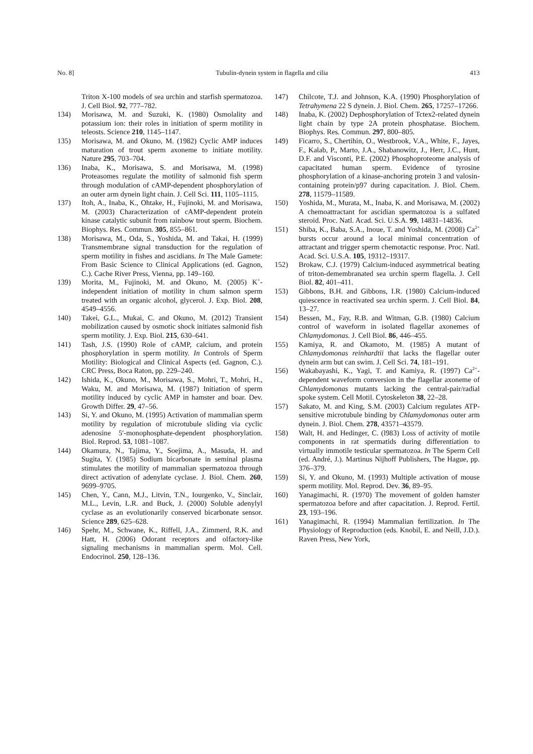No. 8] Tubulin-dynein system in flagella and cilia 413
Triton X-100 models of sea urchin and starfish spermatozoa. J. Cell Biol. 92, 777–782.
134) Morisawa, M. and Suzuki, K. (1980) Osmolality and potassium ion: their roles in initiation of sperm motility in teleosts. Science 210, 1145–1147.
135) Morisawa, M. and Okuno, M. (1982) Cyclic AMP induces maturation of trout sperm axoneme to initiate motility. Nature 295, 703–704.
136) Inaba, K., Morisawa, S. and Morisawa, M. (1998) Proteasomes regulate the motility of salmonid fish sperm through modulation of cAMP-dependent phosphorylation of an outer arm dynein light chain. J. Cell Sci. 111, 1105–1115.
137) Itoh, A., Inaba, K., Ohtake, H., Fujinoki, M. and Morisawa, M. (2003) Characterization of cAMP-dependent protein kinase catalytic subunit from rainbow trout sperm. Biochem. Biophys. Res. Commun. 305, 855–861.
138) Morisawa, M., Oda, S., Yoshida, M. and Takai, H. (1999) Transmembrane signal transduction for the regulation of sperm motility in fishes and ascidians. In The Male Gamete: From Basic Science to Clinical Applications (ed. Gagnon, C.). Cache River Press, Vienna, pp. 149–160.
139) Morita, M., Fujinoki, M. and Okuno, M. (2005) K<sup>+</sup>-independent initiation of motility in chum salmon sperm treated with an organic alcohol, glycerol. J. Exp. Biol. 208, 4549–4556.
140) Takei, G.L., Mukai, C. and Okuno, M. (2012) Transient mobilization caused by osmotic shock initiates salmonid fish sperm motility. J. Exp. Biol. 215, 630–641.
141) Tash, J.S. (1990) Role of cAMP, calcium, and protein phosphorylation in sperm motility. In Controls of Sperm Motility: Biological and Clinical Aspects (ed. Gagnon, C.). CRC Press, Boca Raton, pp. 229–240.
142) Ishida, K., Okuno, M., Morisawa, S., Mohri, T., Mohri, H., Waku, M. and Morisawa, M. (1987) Initiation of sperm motility induced by cyclic AMP in hamster and boar. Dev. Growth Differ. 29, 47–56.
143) Si, Y. and Okuno, M. (1995) Activation of mammalian sperm motility by regulation of microtubule sliding via cyclic adenosine 5′-monophosphate-dependent phosphorylation. Biol. Reprod. 53, 1081–1087.
144) Okamura, N., Tajima, Y., Soejima, A., Masuda, H. and Sugita, Y. (1985) Sodium bicarbonate in seminal plasma stimulates the motility of mammalian spermatozoa through direct activation of adenylate cyclase. J. Biol. Chem. 260, 9699–9705.
145) Chen, Y., Cann, M.J., Litvin, T.N., Iourgenko, V., Sinclair, M.L., Levin, L.R. and Buck, J. (2000) Soluble adenylyl cyclase as an evolutionarily conserved bicarbonate sensor. Science 289, 625–628.
146) Spehr, M., Schwane, K., Riffell, J.A., Zimmerd, R.K. and Hatt, H. (2006) Odorant receptors and olfactory-like signaling mechanisms in mammalian sperm. Mol. Cell. Endocrinol. 250, 128–136.
147) Chilcote, T.J. and Johnson, K.A. (1990) Phosphorylation of Tetrahymena 22 S dynein. J. Biol. Chem. 265, 17257–17266.
148) Inaba, K. (2002) Dephosphorylation of Tctex2-related dynein light chain by type 2A protein phosphatase. Biochem. Biophys. Res. Commun. 297, 800–805.
149) Ficarro, S., Chertihin, O., Westbrook, V.A., White, F., Jayes, F., Kalab, P., Marto, J.A., Shabanowitz, J., Herr, J.C., Hunt, D.F. and Visconti, P.E. (2002) Phosphoproteome analysis of capacitated human sperm. Evidence of tyrosine phosphorylation of a kinase-anchoring protein 3 and valosin-containing protein/p97 during capacitation. J. Biol. Chem. 278, 11579–11589.
150) Yoshida, M., Murata, M., Inaba, K. and Morisawa, M. (2002) A chemoattractant for ascidian spermatozoa is a sulfated steroid. Proc. Natl. Acad. Sci. U.S.A. 99, 14831–14836.
151) Shiba, K., Baba, S.A., Inoue, T. and Yoshida, M. (2008) Ca<sup>2+</sup> bursts occur around a local minimal concentration of attractant and trigger sperm chemotactic response. Proc. Natl. Acad. Sci. U.S.A. 105, 19312–19317.
152) Brokaw, C.J. (1979) Calcium-induced asymmetrical beating of triton-demembranated sea urchin sperm flagella. J. Cell Biol. 82, 401–411.
153) Gibbons, B.H. and Gibbons, I.R. (1980) Calcium-induced quiescence in reactivated sea urchin sperm. J. Cell Biol. 84, 13–27.
154) Bessen, M., Fay, R.B. and Witman, G.B. (1980) Calcium control of waveform in isolated flagellar axonemes of Chlamydomonas. J. Cell Biol. 86, 446–455.
155) Kamiya, R. and Okamoto, M. (1985) A mutant of Chlamydomonas reinhardtii that lacks the flagellar outer dynein arm but can swim. J. Cell Sci. 74, 181–191.
156) Wakabayashi, K., Yagi, T. and Kamiya, R. (1997) Ca<sup>2+</sup>-dependent waveform conversion in the flagellar axoneme of Chlamydomonas mutants lacking the central-pair/radial spoke system. Cell Motil. Cytoskeleton 38, 22–28.
157) Sakato, M. and King, S.M. (2003) Calcium regulates ATP-sensitive microtubule binding by Chlamydomonas outer arm dynein. J. Biol. Chem. 278, 43571–43579.
158) Walt, H. and Hedinger, C. (l983) Loss of activity of motile components in rat spermatids during differentiation to virtually immotile testicular spermatozoa. In The Sperm Cell (ed. André, J.). Martinus Nijhoff Publishers, The Hague, pp. 376–379.
159) Si, Y. and Okuno, M. (1993) Multiple activation of mouse sperm motility. Mol. Reprod. Dev. 36, 89–95.
160) Yanagimachi, R. (1970) The movement of golden hamster spermatozoa before and after capacitation. J. Reprod. Fertil. 23, 193–196.
161) Yanagimachi, R. (1994) Mammalian fertilization. In The Physiology of Reproduction (eds. Knobil, E. and Neill, J.D.). Raven Press, New York,